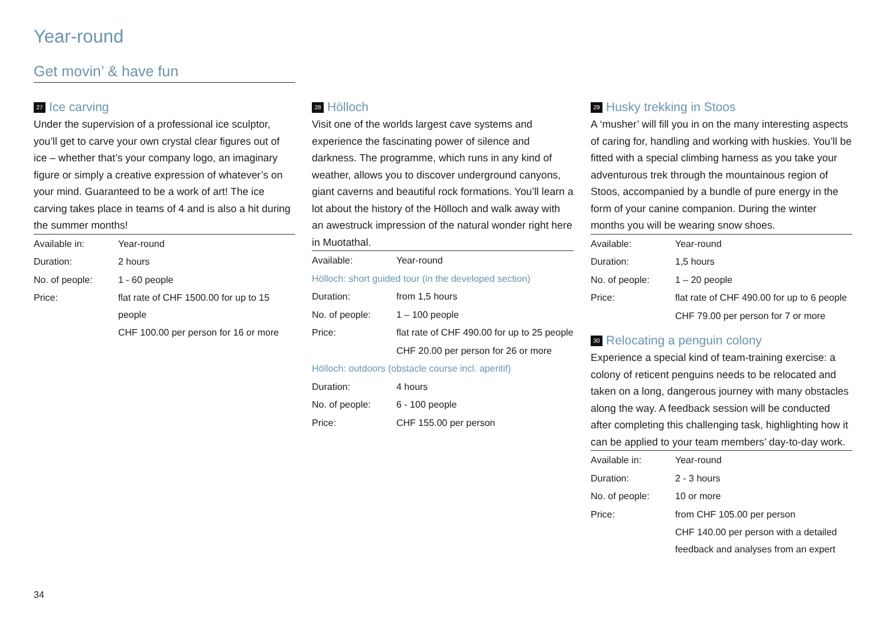Year-round
Get movin’ & have fun
27 Ice carving
Under the supervision of a professional ice sculptor, you’ll get to carve your own crystal clear figures out of ice – whether that’s your company logo, an imaginary figure or simply a creative expression of whatever’s on your mind. Guaranteed to be a work of art! The ice carving takes place in teams of 4 and is also a hit during the summer months!
| Available in: | Year-round |
| Duration: | 2 hours |
| No. of people: | 1 - 60 people |
| Price: | flat rate of CHF 1500.00 for up to 15 people |
| | CHF 100.00 per person for 16 or more |
28 Hölloch
Visit one of the worlds largest cave systems and experience the fascinating power of silence and darkness. The programme, which runs in any kind of weather, allows you to discover underground canyons, giant caverns and beautiful rock formations. You’ll learn a lot about the history of the Hölloch and walk away with an awestruck impression of the natural wonder right here in Muotathal.
| Available: | Year-round |
| Hölloch: short guided tour (in the developed section) | |
| Duration: | from 1,5 hours |
| No. of people: | 1 – 100 people |
| Price: | flat rate of CHF 490.00 for up to 25 people |
| | CHF 20.00 per person for 26 or more |
| Hölloch: outdoors (obstacle course incl. aperitif) | |
| Duration: | 4 hours |
| No. of people: | 6 - 100 people |
| Price: | CHF 155.00 per person |
29 Husky trekking in Stoos
A ‘musher’ will fill you in on the many interesting aspects of caring for, handling and working with huskies. You’ll be fitted with a special climbing harness as you take your adventurous trek through the mountainous region of Stoos, accompanied by a bundle of pure energy in the form of your canine companion. During the winter months you will be wearing snow shoes.
| Available: | Year-round |
| Duration: | 1,5 hours |
| No. of people: | 1 – 20 people |
| Price: | flat rate of CHF 490.00 for up to 6 people |
| | CHF 79.00 per person for 7 or more |
30 Relocating a penguin colony
Experience a special kind of team-training exercise: a colony of reticent penguins needs to be relocated and taken on a long, dangerous journey with many obstacles along the way. A feedback session will be conducted after completing this challenging task, highlighting how it can be applied to your team members’ day-to-day work.
| Available in: | Year-round |
| Duration: | 2 - 3 hours |
| No. of people: | 10 or more |
| Price: | from CHF 105.00 per person |
| | CHF 140.00 per person with a detailed feedback and analyses from an expert |
34